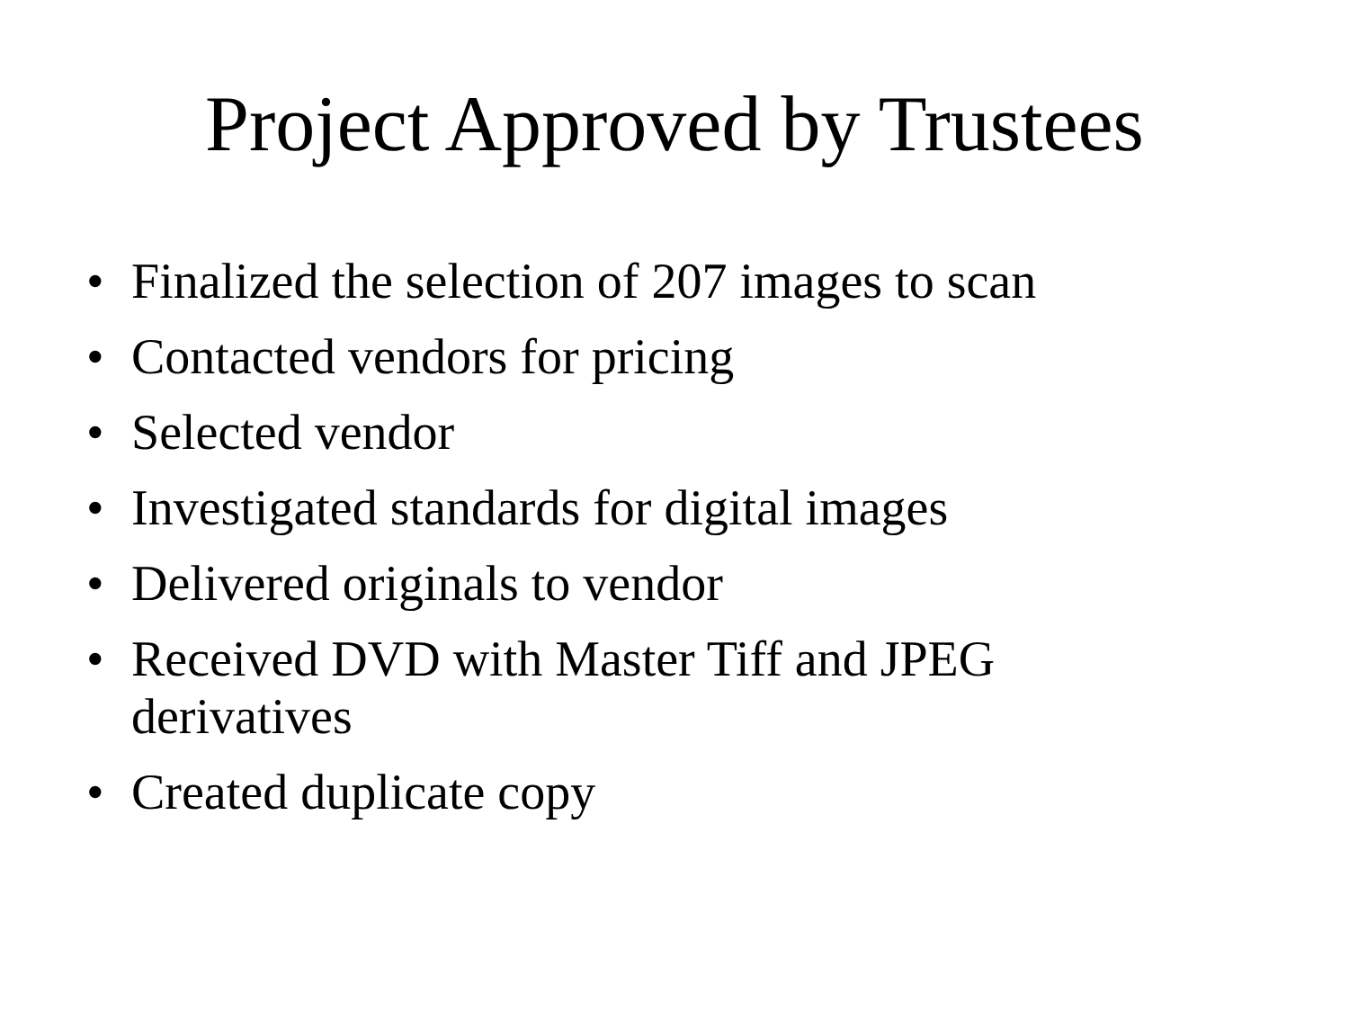Project Approved by Trustees
• Finalized the selection of 207 images to scan
• Contacted vendors for pricing
• Selected vendor
• Investigated standards for digital images
• Delivered originals to vendor
• Received DVD with Master Tiff and JPEG derivatives
• Created duplicate copy